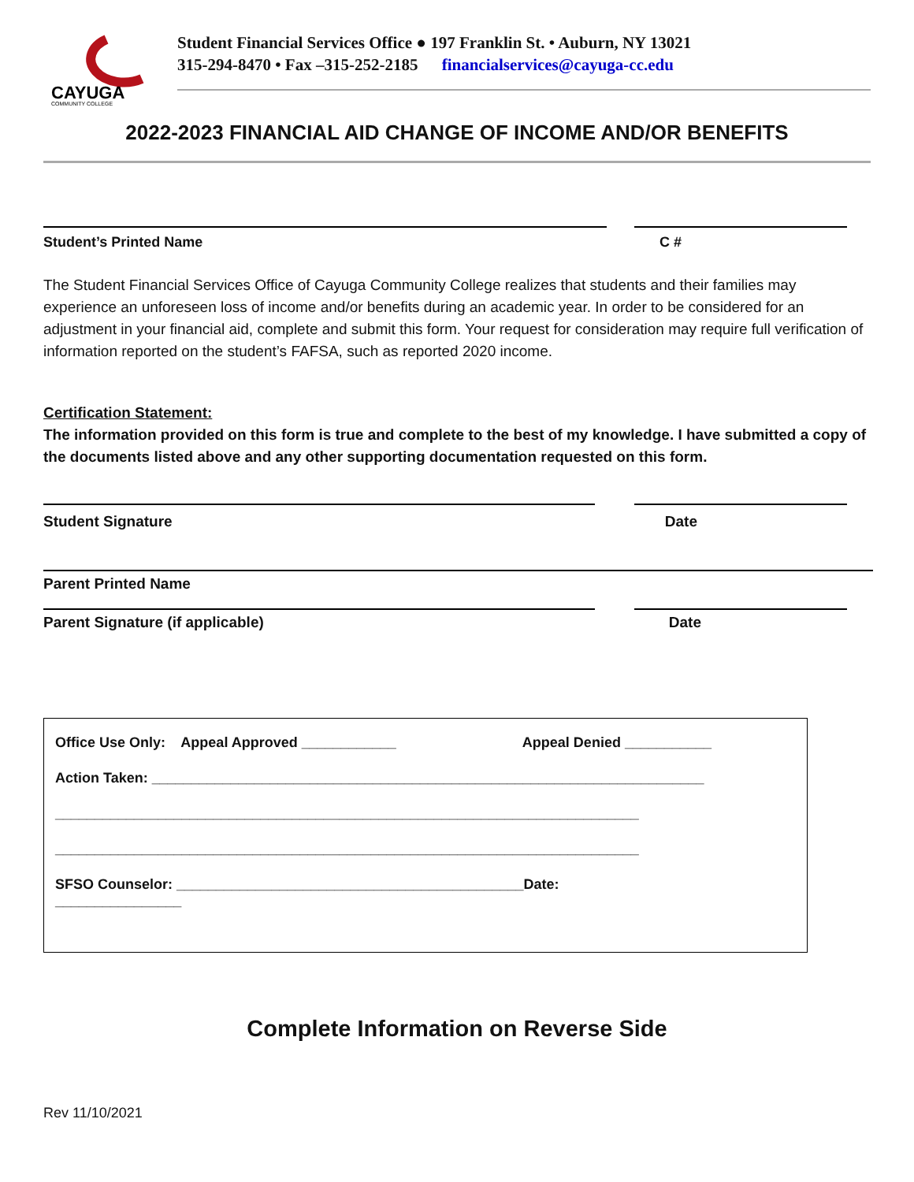CAYUGA
COMMUNITY COLLEGE
Student Financial Services Office ● 197 Franklin St. • Auburn, NY 13021
315-294-8470 • Fax –315-252-2185 financialservices@cayuga-cc.edu
2022-2023 FINANCIAL AID CHANGE OF INCOME AND/OR BENEFITS
Student’s Printed Name C #
The Student Financial Services Office of Cayuga Community College realizes that students and their families may experience an unforeseen loss of income and/or benefits during an academic year. In order to be considered for an adjustment in your financial aid, complete and submit this form. Your request for consideration may require full verification of information reported on the student’s FAFSA, such as reported 2020 income.
Certification Statement:
The information provided on this form is true and complete to the best of my knowledge. I have submitted a copy of the documents listed above and any other supporting documentation requested on this form.
Student Signature Date
Parent Printed Name
Parent Signature (if applicable) Date
Office Use Only: Appeal Approved ____________ Appeal Denied ___________
Action Taken: ______________________________________________________________________
__________________________________________________________________________
__________________________________________________________________________
SFSO Counselor: ____________________________________________Date:
________________
Complete Information on Reverse Side
Rev 11/10/2021